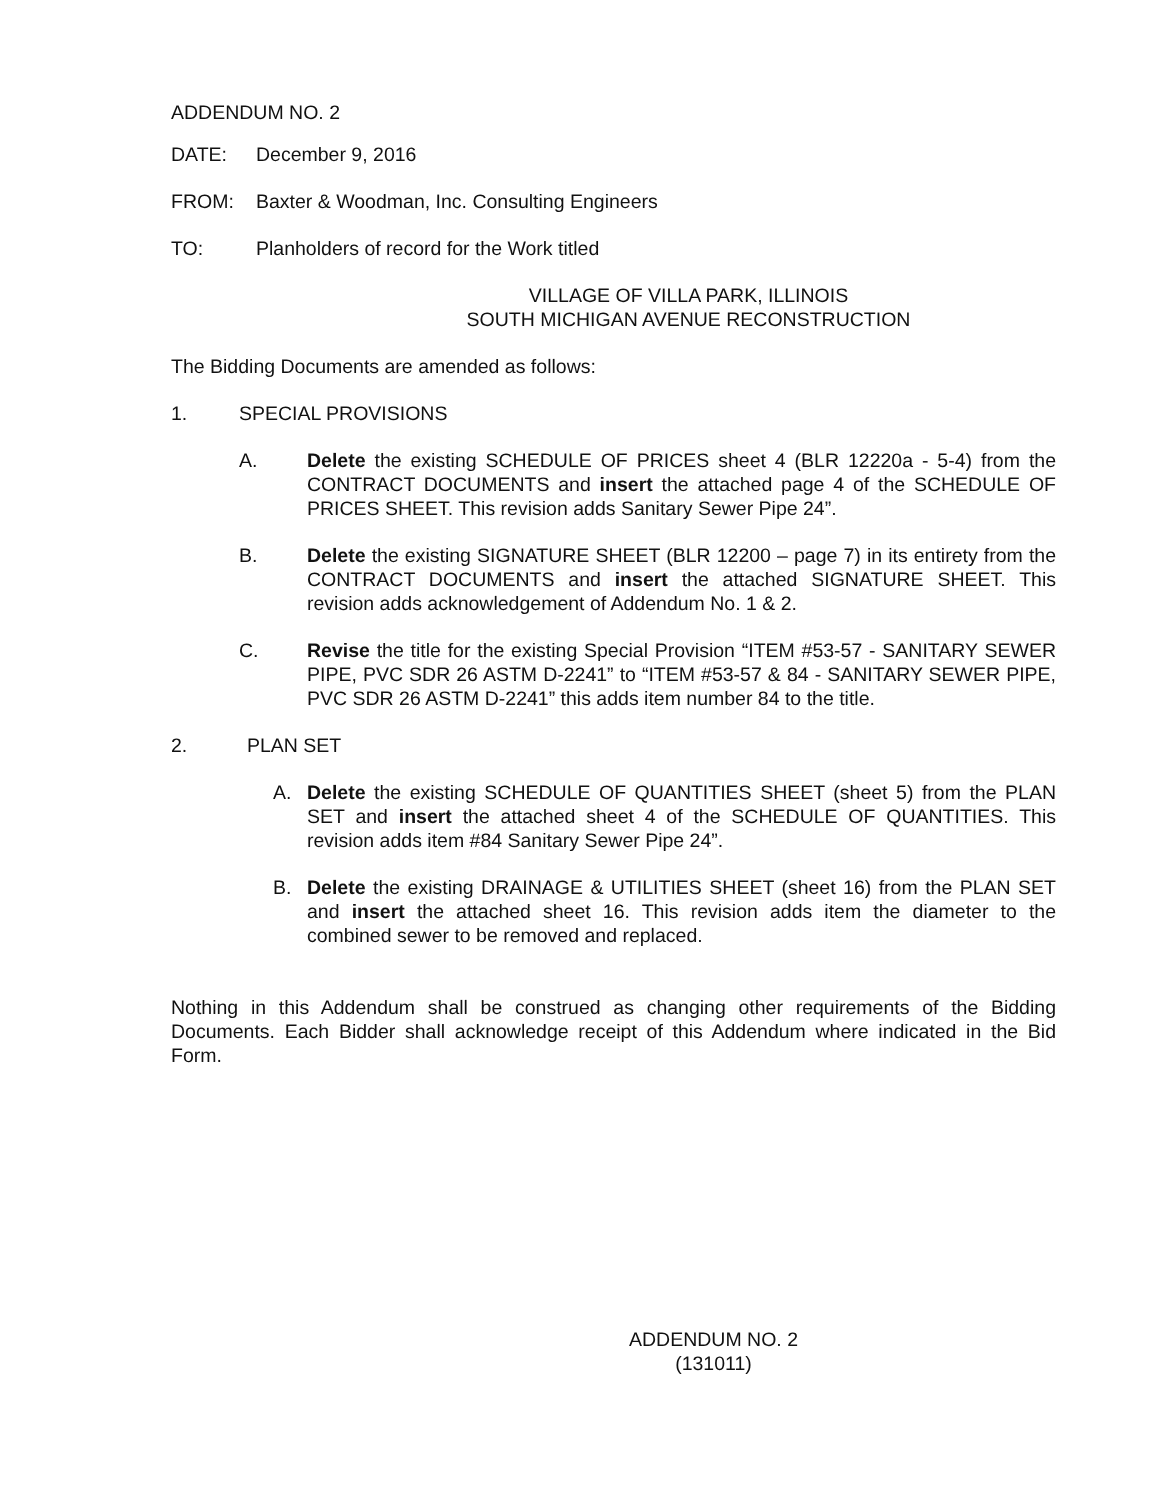ADDENDUM NO. 2
DATE: December 9, 2016
FROM: Baxter & Woodman, Inc. Consulting Engineers
TO: Planholders of record for the Work titled
VILLAGE OF VILLA PARK, ILLINOIS
SOUTH MICHIGAN AVENUE RECONSTRUCTION
The Bidding Documents are amended as follows:
1. SPECIAL PROVISIONS
A. Delete the existing SCHEDULE OF PRICES sheet 4 (BLR 12220a - 5-4) from the CONTRACT DOCUMENTS and insert the attached page 4 of the SCHEDULE OF PRICES SHEET. This revision adds Sanitary Sewer Pipe 24”.
B. Delete the existing SIGNATURE SHEET (BLR 12200 – page 7) in its entirety from the CONTRACT DOCUMENTS and insert the attached SIGNATURE SHEET. This revision adds acknowledgement of Addendum No. 1 & 2.
C. Revise the title for the existing Special Provision “ITEM #53-57 - SANITARY SEWER PIPE, PVC SDR 26 ASTM D-2241” to “ITEM #53-57 & 84 - SANITARY SEWER PIPE, PVC SDR 26 ASTM D-2241” this adds item number 84 to the title.
2. PLAN SET
A. Delete the existing SCHEDULE OF QUANTITIES SHEET (sheet 5) from the PLAN SET and insert the attached sheet 4 of the SCHEDULE OF QUANTITIES. This revision adds item #84 Sanitary Sewer Pipe 24”.
B. Delete the existing DRAINAGE & UTILITIES SHEET (sheet 16) from the PLAN SET and insert the attached sheet 16. This revision adds item the diameter to the combined sewer to be removed and replaced.
Nothing in this Addendum shall be construed as changing other requirements of the Bidding Documents. Each Bidder shall acknowledge receipt of this Addendum where indicated in the Bid Form.
ADDENDUM NO. 2
(131011)